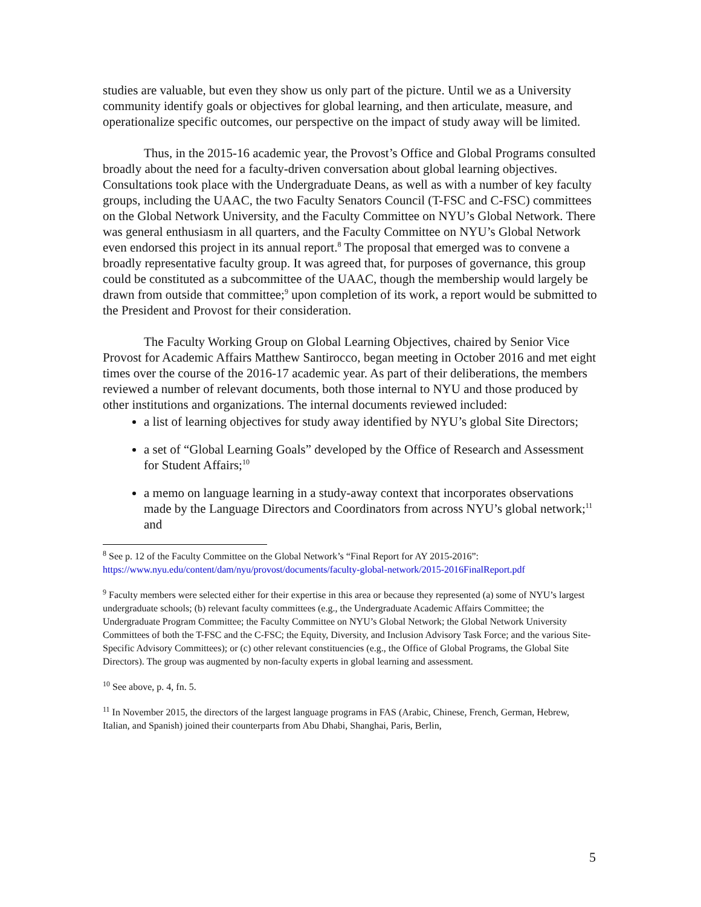studies are valuable, but even they show us only part of the picture. Until we as a University community identify goals or objectives for global learning, and then articulate, measure, and operationalize specific outcomes, our perspective on the impact of study away will be limited.
Thus, in the 2015-16 academic year, the Provost’s Office and Global Programs consulted broadly about the need for a faculty-driven conversation about global learning objectives. Consultations took place with the Undergraduate Deans, as well as with a number of key faculty groups, including the UAAC, the two Faculty Senators Council (T-FSC and C-FSC) committees on the Global Network University, and the Faculty Committee on NYU’s Global Network. There was general enthusiasm in all quarters, and the Faculty Committee on NYU’s Global Network even endorsed this project in its annual report.<sup>8</sup> The proposal that emerged was to convene a broadly representative faculty group. It was agreed that, for purposes of governance, this group could be constituted as a subcommittee of the UAAC, though the membership would largely be drawn from outside that committee;<sup>9</sup> upon completion of its work, a report would be submitted to the President and Provost for their consideration.
The Faculty Working Group on Global Learning Objectives, chaired by Senior Vice Provost for Academic Affairs Matthew Santirocco, began meeting in October 2016 and met eight times over the course of the 2016-17 academic year. As part of their deliberations, the members reviewed a number of relevant documents, both those internal to NYU and those produced by other institutions and organizations. The internal documents reviewed included:
a list of learning objectives for study away identified by NYU’s global Site Directors;
a set of “Global Learning Goals” developed by the Office of Research and Assessment for Student Affairs;<sup>10</sup>
a memo on language learning in a study-away context that incorporates observations made by the Language Directors and Coordinators from across NYU’s global network;<sup>11</sup> and
<sup>8</sup> See p. 12 of the Faculty Committee on the Global Network’s “Final Report for AY 2015-2016”: https://www.nyu.edu/content/dam/nyu/provost/documents/faculty-global-network/2015-2016FinalReport.pdf
<sup>9</sup> Faculty members were selected either for their expertise in this area or because they represented (a) some of NYU’s largest undergraduate schools; (b) relevant faculty committees (e.g., the Undergraduate Academic Affairs Committee; the Undergraduate Program Committee; the Faculty Committee on NYU’s Global Network; the Global Network University Committees of both the T-FSC and the C-FSC; the Equity, Diversity, and Inclusion Advisory Task Force; and the various Site-Specific Advisory Committees); or (c) other relevant constituencies (e.g., the Office of Global Programs, the Global Site Directors). The group was augmented by non-faculty experts in global learning and assessment.
<sup>10</sup> See above, p. 4, fn. 5.
<sup>11</sup> In November 2015, the directors of the largest language programs in FAS (Arabic, Chinese, French, German, Hebrew, Italian, and Spanish) joined their counterparts from Abu Dhabi, Shanghai, Paris, Berlin,
5